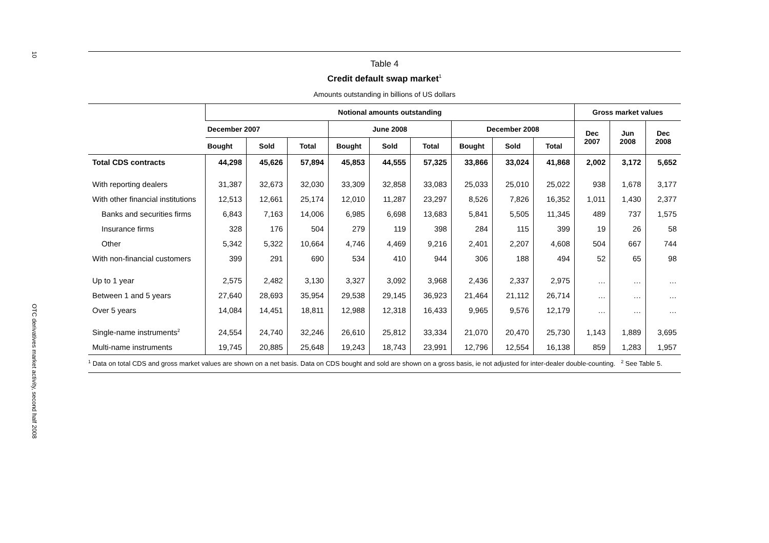10
OTC derivatives market activity, second half 2008
Table 4
Credit default swap market<sup>1</sup>
Amounts outstanding in billions of US dollars
| | Notional amounts outstanding | | | | | | | | | Gross market values | | |
| --- | --- | --- | --- | --- | --- | --- | --- | --- | --- | --- | --- | --- |
| | December 2007 | | | June 2008 | | | December 2008 | | | Dec 2007 | Jun 2008 | Dec 2008 |
| | Bought | Sold | Total | Bought | Sold | Total | Bought | Sold | Total | | | |
| Total CDS contracts | 44,298 | 45,626 | 57,894 | 45,853 | 44,555 | 57,325 | 33,866 | 33,024 | 41,868 | 2,002 | 3,172 | 5,652 |
| With reporting dealers | 31,387 | 32,673 | 32,030 | 33,309 | 32,858 | 33,083 | 25,033 | 25,010 | 25,022 | 938 | 1,678 | 3,177 |
| With other financial institutions | 12,513 | 12,661 | 25,174 | 12,010 | 11,287 | 23,297 | 8,526 | 7,826 | 16,352 | 1,011 | 1,430 | 2,377 |
| Banks and securities firms | 6,843 | 7,163 | 14,006 | 6,985 | 6,698 | 13,683 | 5,841 | 5,505 | 11,345 | 489 | 737 | 1,575 |
| Insurance firms | 328 | 176 | 504 | 279 | 119 | 398 | 284 | 115 | 399 | 19 | 26 | 58 |
| Other | 5,342 | 5,322 | 10,664 | 4,746 | 4,469 | 9,216 | 2,401 | 2,207 | 4,608 | 504 | 667 | 744 |
| With non-financial customers | 399 | 291 | 690 | 534 | 410 | 944 | 306 | 188 | 494 | 52 | 65 | 98 |
| Up to 1 year | 2,575 | 2,482 | 3,130 | 3,327 | 3,092 | 3,968 | 2,436 | 2,337 | 2,975 | … | … | … |
| Between 1 and 5 years | 27,640 | 28,693 | 35,954 | 29,538 | 29,145 | 36,923 | 21,464 | 21,112 | 26,714 | … | … | … |
| Over 5 years | 14,084 | 14,451 | 18,811 | 12,988 | 12,318 | 16,433 | 9,965 | 9,576 | 12,179 | … | … | … |
| Single-name instruments<sup>2</sup> | 24,554 | 24,740 | 32,246 | 26,610 | 25,812 | 33,334 | 21,070 | 20,470 | 25,730 | 1,143 | 1,889 | 3,695 |
| Multi-name instruments | 19,745 | 20,885 | 25,648 | 19,243 | 18,743 | 23,991 | 12,796 | 12,554 | 16,138 | 859 | 1,283 | 1,957 |
<sup>1</sup> Data on total CDS and gross market values are shown on a net basis. Data on CDS bought and sold are shown on a gross basis, ie not adjusted for inter-dealer double-counting. <sup>2</sup> See Table 5.